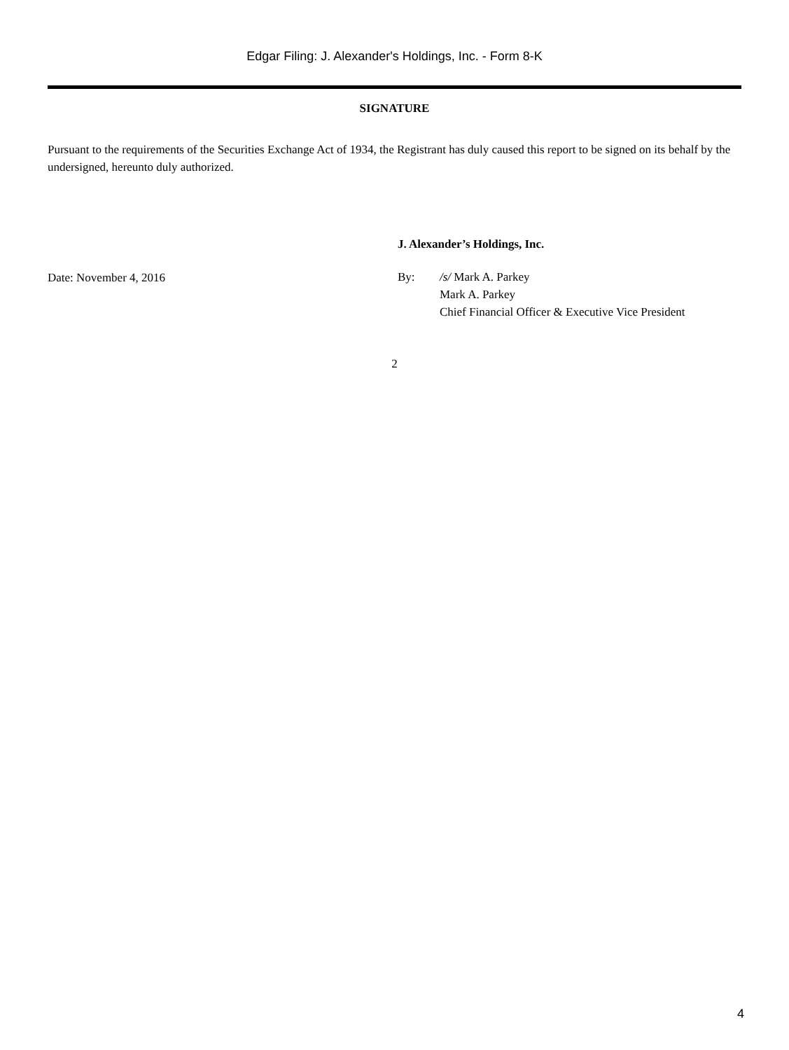Edgar Filing: J. Alexander's Holdings, Inc. - Form 8-K
SIGNATURE
Pursuant to the requirements of the Securities Exchange Act of 1934, the Registrant has duly caused this report to be signed on its behalf by the undersigned, hereunto duly authorized.
Date: November 4, 2016
J. Alexander’s Holdings, Inc.
By: /s/ Mark A. Parkey
Mark A. Parkey
Chief Financial Officer & Executive Vice President
2
4